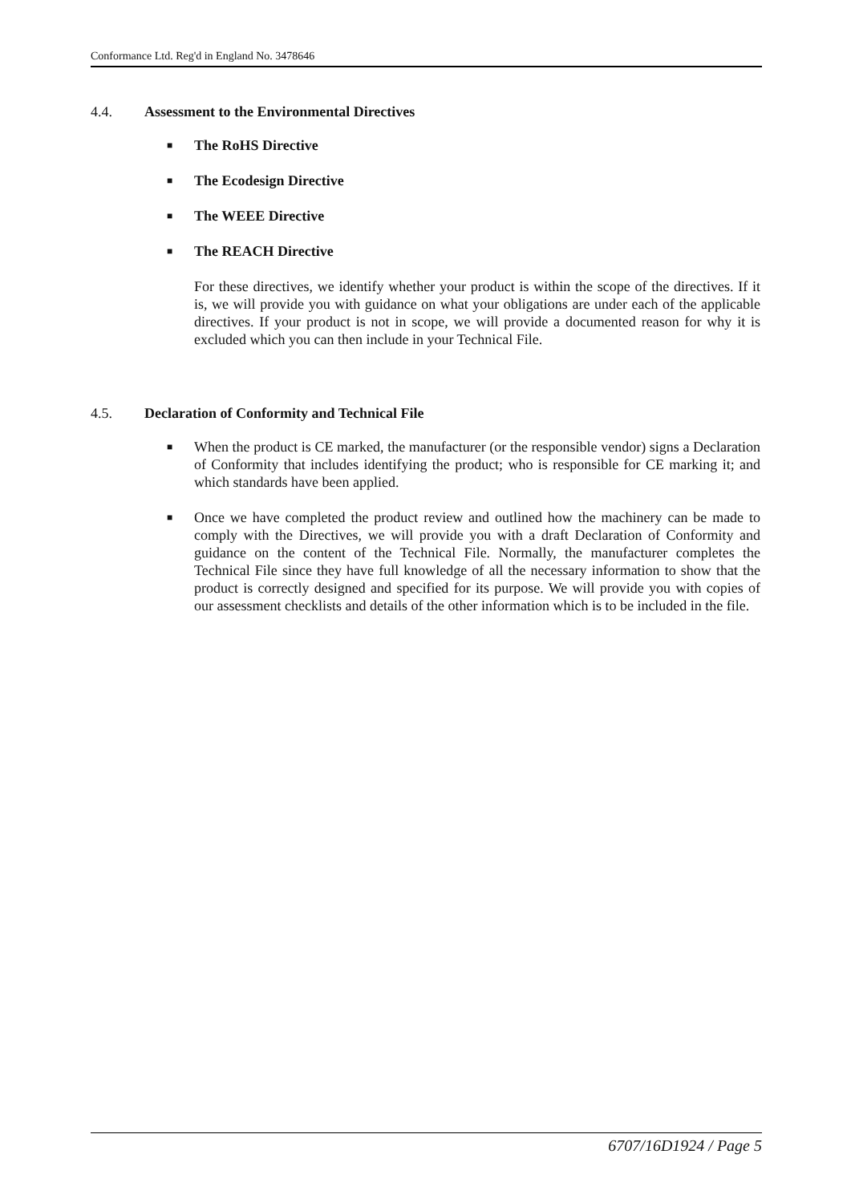Conformance Ltd. Reg'd in England No. 3478646
4.4. Assessment to the Environmental Directives
■ The RoHS Directive
■ The Ecodesign Directive
■ The WEEE Directive
■ The REACH Directive
For these directives, we identify whether your product is within the scope of the directives. If it is, we will provide you with guidance on what your obligations are under each of the applicable directives. If your product is not in scope, we will provide a documented reason for why it is excluded which you can then include in your Technical File.
4.5. Declaration of Conformity and Technical File
■ When the product is CE marked, the manufacturer (or the responsible vendor) signs a Declaration of Conformity that includes identifying the product; who is responsible for CE marking it; and which standards have been applied.
■ Once we have completed the product review and outlined how the machinery can be made to comply with the Directives, we will provide you with a draft Declaration of Conformity and guidance on the content of the Technical File. Normally, the manufacturer completes the Technical File since they have full knowledge of all the necessary information to show that the product is correctly designed and specified for its purpose. We will provide you with copies of our assessment checklists and details of the other information which is to be included in the file.
6707/16D1924 / Page 5